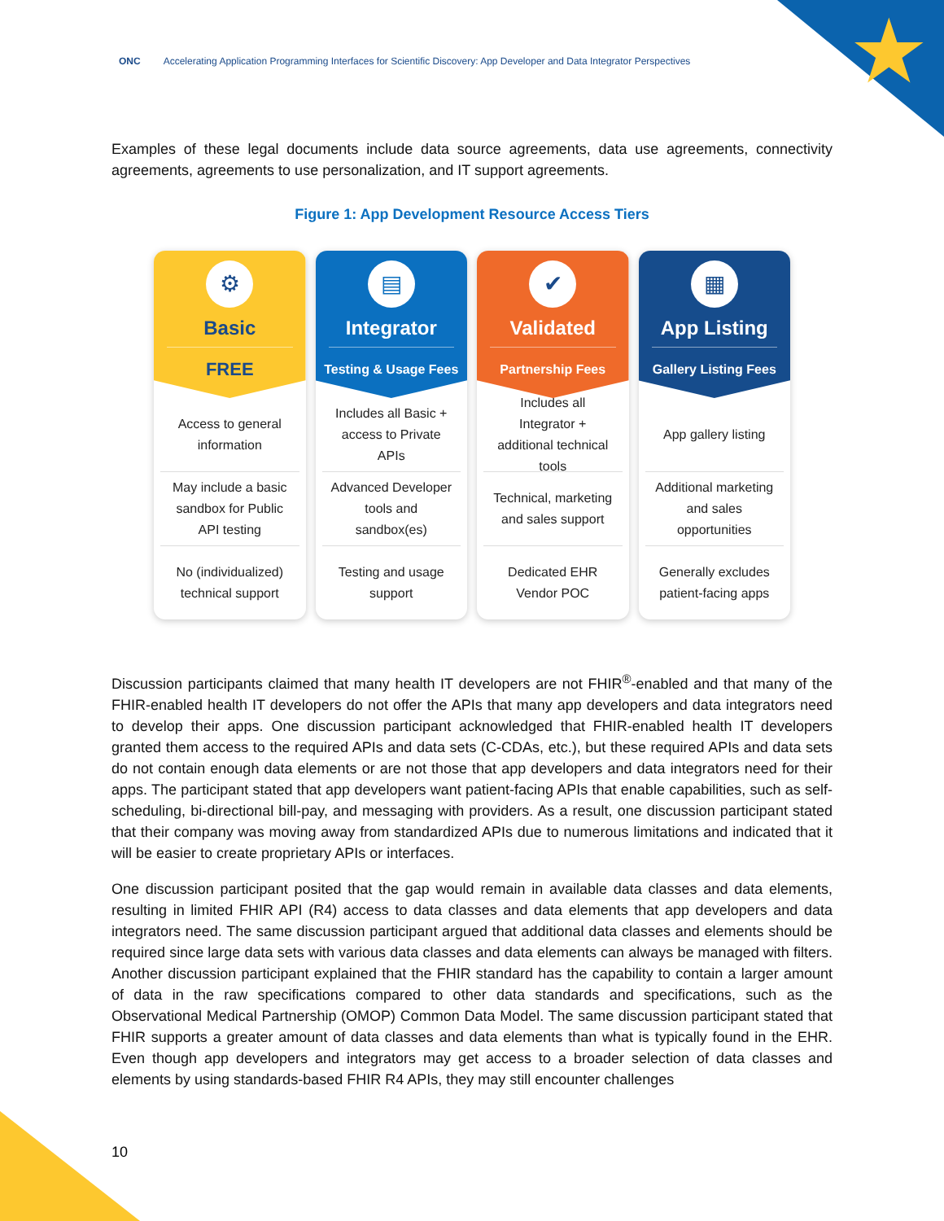★
ONC Accelerating Application Programming Interfaces for Scientific Discovery: App Developer and Data Integrator Perspectives
Examples of these legal documents include data source agreements, data use agreements, connectivity agreements, agreements to use personalization, and IT support agreements.
Figure 1: App Development Resource Access Tiers
⚙
Basic
FREE
Access to general information
May include a basic sandbox for Public API testing
No (individualized) technical support
▤
Integrator
Testing & Usage Fees
Includes all Basic + access to Private APIs
Advanced Developer tools and sandbox(es)
Testing and usage support
✔
Validated
Partnership Fees
Includes all Integrator + additional technical tools
Technical, marketing and sales support
Dedicated EHR Vendor POC
▦
App Listing
Gallery Listing Fees
App gallery listing
Additional marketing and sales opportunities
Generally excludes patient-facing apps
Discussion participants claimed that many health IT developers are not FHIR<sup>®</sup>-enabled and that many of the FHIR-enabled health IT developers do not offer the APIs that many app developers and data integrators need to develop their apps. One discussion participant acknowledged that FHIR-enabled health IT developers granted them access to the required APIs and data sets (C-CDAs, etc.), but these required APIs and data sets do not contain enough data elements or are not those that app developers and data integrators need for their apps. The participant stated that app developers want patient-facing APIs that enable capabilities, such as self-scheduling, bi-directional bill-pay, and messaging with providers. As a result, one discussion participant stated that their company was moving away from standardized APIs due to numerous limitations and indicated that it will be easier to create proprietary APIs or interfaces.
One discussion participant posited that the gap would remain in available data classes and data elements, resulting in limited FHIR API (R4) access to data classes and data elements that app developers and data integrators need. The same discussion participant argued that additional data classes and elements should be required since large data sets with various data classes and data elements can always be managed with filters. Another discussion participant explained that the FHIR standard has the capability to contain a larger amount of data in the raw specifications compared to other data standards and specifications, such as the Observational Medical Partnership (OMOP) Common Data Model. The same discussion participant stated that FHIR supports a greater amount of data classes and data elements than what is typically found in the EHR. Even though app developers and integrators may get access to a broader selection of data classes and elements by using standards-based FHIR R4 APIs, they may still encounter challenges
10